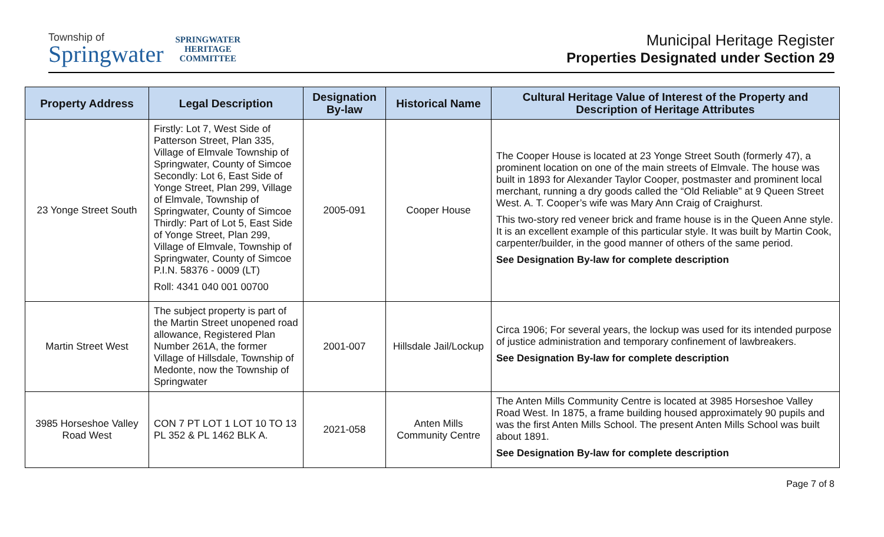Township of
Springwater
SPRINGWATER
HERITAGE
COMMITTEE
Municipal Heritage Register
Properties Designated under Section 29
| Property Address | Legal Description | Designation By-law | Historical Name | Cultural Heritage Value of Interest of the Property and Description of Heritage Attributes |
| --- | --- | --- | --- | --- |
| 23 Yonge Street South | Firstly: Lot 7, West Side of Patterson Street, Plan 335, Village of Elmvale Township of Springwater, County of Simcoe Secondly: Lot 6, East Side of Yonge Street, Plan 299, Village of Elmvale, Township of Springwater, County of Simcoe Thirdly: Part of Lot 5, East Side of Yonge Street, Plan 299, Village of Elmvale, Township of Springwater, County of Simcoe P.I.N. 58376 - 0009 (LT) Roll: 4341 040 001 00700 | 2005-091 | Cooper House | The Cooper House is located at 23 Yonge Street South (formerly 47), a prominent location on one of the main streets of Elmvale. The house was built in 1893 for Alexander Taylor Cooper, postmaster and prominent local merchant, running a dry goods called the “Old Reliable” at 9 Queen Street West. A. T. Cooper’s wife was Mary Ann Craig of Craighurst. This two-story red veneer brick and frame house is in the Queen Anne style. It is an excellent example of this particular style. It was built by Martin Cook, carpenter/builder, in the good manner of others of the same period. See Designation By-law for complete description |
| Martin Street West | The subject property is part of the Martin Street unopened road allowance, Registered Plan Number 261A, the former Village of Hillsdale, Township of Medonte, now the Township of Springwater | 2001-007 | Hillsdale Jail/Lockup | Circa 1906; For several years, the lockup was used for its intended purpose of justice administration and temporary confinement of lawbreakers. See Designation By-law for complete description |
| 3985 Horseshoe Valley Road West | CON 7 PT LOT 1 LOT 10 TO 13 PL 352 & PL 1462 BLK A. | 2021-058 | Anten Mills Community Centre | The Anten Mills Community Centre is located at 3985 Horseshoe Valley Road West. In 1875, a frame building housed approximately 90 pupils and was the first Anten Mills School. The present Anten Mills School was built about 1891. See Designation By-law for complete description |
Page 7 of 8